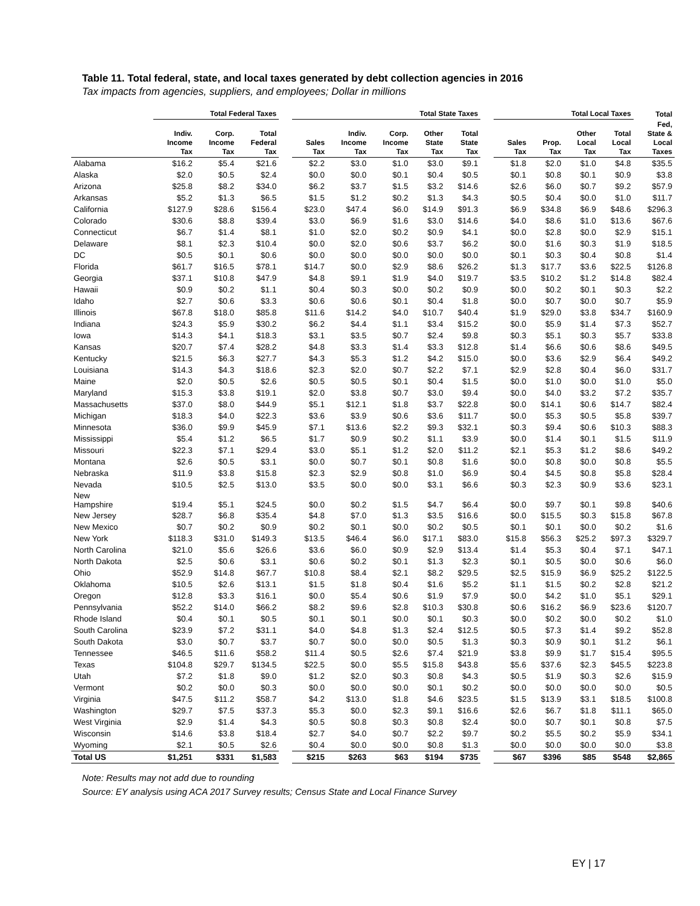Table 11. Total federal, state, and local taxes generated by debt collection agencies in 2016
Tax impacts from agencies, suppliers, and employees; Dollar in millions
| | Total Federal Taxes | | | | Total State Taxes | | | | | | Total Local Taxes | | | | Total |
| --- | --- | --- | --- | --- | --- | --- | --- | --- | --- | --- | --- | --- | --- | --- | --- |
| | Indiv. Income Tax | Corp. Income Tax | Total Federal Tax | | Sales Tax | Indiv. Income Tax | Corp. Income Tax | Other State Tax | Total State Tax | | Sales Tax | Prop. Tax | Other Local Tax | Total Local Tax | Fed, State & Local Taxes |
| Alabama | $16.2 | $5.4 | $21.6 | | $2.2 | $3.0 | $1.0 | $3.0 | $9.1 | | $1.8 | $2.0 | $1.0 | $4.8 | $35.5 |
| Alaska | $2.0 | $0.5 | $2.4 | | $0.0 | $0.0 | $0.1 | $0.4 | $0.5 | | $0.1 | $0.8 | $0.1 | $0.9 | $3.8 |
| Arizona | $25.8 | $8.2 | $34.0 | | $6.2 | $3.7 | $1.5 | $3.2 | $14.6 | | $2.6 | $6.0 | $0.7 | $9.2 | $57.9 |
| Arkansas | $5.2 | $1.3 | $6.5 | | $1.5 | $1.2 | $0.2 | $1.3 | $4.3 | | $0.5 | $0.4 | $0.0 | $1.0 | $11.7 |
| California | $127.9 | $28.6 | $156.4 | | $23.0 | $47.4 | $6.0 | $14.9 | $91.3 | | $6.9 | $34.8 | $6.9 | $48.6 | $296.3 |
| Colorado | $30.6 | $8.8 | $39.4 | | $3.0 | $6.9 | $1.6 | $3.0 | $14.6 | | $4.0 | $8.6 | $1.0 | $13.6 | $67.6 |
| Connecticut | $6.7 | $1.4 | $8.1 | | $1.0 | $2.0 | $0.2 | $0.9 | $4.1 | | $0.0 | $2.8 | $0.0 | $2.9 | $15.1 |
| Delaware | $8.1 | $2.3 | $10.4 | | $0.0 | $2.0 | $0.6 | $3.7 | $6.2 | | $0.0 | $1.6 | $0.3 | $1.9 | $18.5 |
| DC | $0.5 | $0.1 | $0.6 | | $0.0 | $0.0 | $0.0 | $0.0 | $0.0 | | $0.1 | $0.3 | $0.4 | $0.8 | $1.4 |
| Florida | $61.7 | $16.5 | $78.1 | | $14.7 | $0.0 | $2.9 | $8.6 | $26.2 | | $1.3 | $17.7 | $3.6 | $22.5 | $126.8 |
| Georgia | $37.1 | $10.8 | $47.9 | | $4.8 | $9.1 | $1.9 | $4.0 | $19.7 | | $3.5 | $10.2 | $1.2 | $14.8 | $82.4 |
| Hawaii | $0.9 | $0.2 | $1.1 | | $0.4 | $0.3 | $0.0 | $0.2 | $0.9 | | $0.0 | $0.2 | $0.1 | $0.3 | $2.2 |
| Idaho | $2.7 | $0.6 | $3.3 | | $0.6 | $0.6 | $0.1 | $0.4 | $1.8 | | $0.0 | $0.7 | $0.0 | $0.7 | $5.9 |
| Illinois | $67.8 | $18.0 | $85.8 | | $11.6 | $14.2 | $4.0 | $10.7 | $40.4 | | $1.9 | $29.0 | $3.8 | $34.7 | $160.9 |
| Indiana | $24.3 | $5.9 | $30.2 | | $6.2 | $4.4 | $1.1 | $3.4 | $15.2 | | $0.0 | $5.9 | $1.4 | $7.3 | $52.7 |
| Iowa | $14.3 | $4.1 | $18.3 | | $3.1 | $3.5 | $0.7 | $2.4 | $9.8 | | $0.3 | $5.1 | $0.3 | $5.7 | $33.8 |
| Kansas | $20.7 | $7.4 | $28.2 | | $4.8 | $3.3 | $1.4 | $3.3 | $12.8 | | $1.4 | $6.6 | $0.6 | $8.6 | $49.5 |
| Kentucky | $21.5 | $6.3 | $27.7 | | $4.3 | $5.3 | $1.2 | $4.2 | $15.0 | | $0.0 | $3.6 | $2.9 | $6.4 | $49.2 |
| Louisiana | $14.3 | $4.3 | $18.6 | | $2.3 | $2.0 | $0.7 | $2.2 | $7.1 | | $2.9 | $2.8 | $0.4 | $6.0 | $31.7 |
| Maine | $2.0 | $0.5 | $2.6 | | $0.5 | $0.5 | $0.1 | $0.4 | $1.5 | | $0.0 | $1.0 | $0.0 | $1.0 | $5.0 |
| Maryland | $15.3 | $3.8 | $19.1 | | $2.0 | $3.8 | $0.7 | $3.0 | $9.4 | | $0.0 | $4.0 | $3.2 | $7.2 | $35.7 |
| Massachusetts | $37.0 | $8.0 | $44.9 | | $5.1 | $12.1 | $1.8 | $3.7 | $22.8 | | $0.0 | $14.1 | $0.6 | $14.7 | $82.4 |
| Michigan | $18.3 | $4.0 | $22.3 | | $3.6 | $3.9 | $0.6 | $3.6 | $11.7 | | $0.0 | $5.3 | $0.5 | $5.8 | $39.7 |
| Minnesota | $36.0 | $9.9 | $45.9 | | $7.1 | $13.6 | $2.2 | $9.3 | $32.1 | | $0.3 | $9.4 | $0.6 | $10.3 | $88.3 |
| Mississippi | $5.4 | $1.2 | $6.5 | | $1.7 | $0.9 | $0.2 | $1.1 | $3.9 | | $0.0 | $1.4 | $0.1 | $1.5 | $11.9 |
| Missouri | $22.3 | $7.1 | $29.4 | | $3.0 | $5.1 | $1.2 | $2.0 | $11.2 | | $2.1 | $5.3 | $1.2 | $8.6 | $49.2 |
| Montana | $2.6 | $0.5 | $3.1 | | $0.0 | $0.7 | $0.1 | $0.8 | $1.6 | | $0.0 | $0.8 | $0.0 | $0.8 | $5.5 |
| Nebraska | $11.9 | $3.8 | $15.8 | | $2.3 | $2.9 | $0.8 | $1.0 | $6.9 | | $0.4 | $4.5 | $0.8 | $5.8 | $28.4 |
| Nevada | $10.5 | $2.5 | $13.0 | | $3.5 | $0.0 | $0.0 | $3.1 | $6.6 | | $0.3 | $2.3 | $0.9 | $3.6 | $23.1 |
| New Hampshire | $19.4 | $5.1 | $24.5 | | $0.0 | $0.2 | $1.5 | $4.7 | $6.4 | | $0.0 | $9.7 | $0.1 | $9.8 | $40.6 |
| New Jersey | $28.7 | $6.8 | $35.4 | | $4.8 | $7.0 | $1.3 | $3.5 | $16.6 | | $0.0 | $15.5 | $0.3 | $15.8 | $67.8 |
| New Mexico | $0.7 | $0.2 | $0.9 | | $0.2 | $0.1 | $0.0 | $0.2 | $0.5 | | $0.1 | $0.1 | $0.0 | $0.2 | $1.6 |
| New York | $118.3 | $31.0 | $149.3 | | $13.5 | $46.4 | $6.0 | $17.1 | $83.0 | | $15.8 | $56.3 | $25.2 | $97.3 | $329.7 |
| North Carolina | $21.0 | $5.6 | $26.6 | | $3.6 | $6.0 | $0.9 | $2.9 | $13.4 | | $1.4 | $5.3 | $0.4 | $7.1 | $47.1 |
| North Dakota | $2.5 | $0.6 | $3.1 | | $0.6 | $0.2 | $0.1 | $1.3 | $2.3 | | $0.1 | $0.5 | $0.0 | $0.6 | $6.0 |
| Ohio | $52.9 | $14.8 | $67.7 | | $10.8 | $8.4 | $2.1 | $8.2 | $29.5 | | $2.5 | $15.9 | $6.9 | $25.2 | $122.5 |
| Oklahoma | $10.5 | $2.6 | $13.1 | | $1.5 | $1.8 | $0.4 | $1.6 | $5.2 | | $1.1 | $1.5 | $0.2 | $2.8 | $21.2 |
| Oregon | $12.8 | $3.3 | $16.1 | | $0.0 | $5.4 | $0.6 | $1.9 | $7.9 | | $0.0 | $4.2 | $1.0 | $5.1 | $29.1 |
| Pennsylvania | $52.2 | $14.0 | $66.2 | | $8.2 | $9.6 | $2.8 | $10.3 | $30.8 | | $0.6 | $16.2 | $6.9 | $23.6 | $120.7 |
| Rhode Island | $0.4 | $0.1 | $0.5 | | $0.1 | $0.1 | $0.0 | $0.1 | $0.3 | | $0.0 | $0.2 | $0.0 | $0.2 | $1.0 |
| South Carolina | $23.9 | $7.2 | $31.1 | | $4.0 | $4.8 | $1.3 | $2.4 | $12.5 | | $0.5 | $7.3 | $1.4 | $9.2 | $52.8 |
| South Dakota | $3.0 | $0.7 | $3.7 | | $0.7 | $0.0 | $0.0 | $0.5 | $1.3 | | $0.3 | $0.9 | $0.1 | $1.2 | $6.1 |
| Tennessee | $46.5 | $11.6 | $58.2 | | $11.4 | $0.5 | $2.6 | $7.4 | $21.9 | | $3.8 | $9.9 | $1.7 | $15.4 | $95.5 |
| Texas | $104.8 | $29.7 | $134.5 | | $22.5 | $0.0 | $5.5 | $15.8 | $43.8 | | $5.6 | $37.6 | $2.3 | $45.5 | $223.8 |
| Utah | $7.2 | $1.8 | $9.0 | | $1.2 | $2.0 | $0.3 | $0.8 | $4.3 | | $0.5 | $1.9 | $0.3 | $2.6 | $15.9 |
| Vermont | $0.2 | $0.0 | $0.3 | | $0.0 | $0.0 | $0.0 | $0.1 | $0.2 | | $0.0 | $0.0 | $0.0 | $0.0 | $0.5 |
| Virginia | $47.5 | $11.2 | $58.7 | | $4.2 | $13.0 | $1.8 | $4.6 | $23.5 | | $1.5 | $13.9 | $3.1 | $18.5 | $100.8 |
| Washington | $29.7 | $7.5 | $37.3 | | $5.3 | $0.0 | $2.3 | $9.1 | $16.6 | | $2.6 | $6.7 | $1.8 | $11.1 | $65.0 |
| West Virginia | $2.9 | $1.4 | $4.3 | | $0.5 | $0.8 | $0.3 | $0.8 | $2.4 | | $0.0 | $0.7 | $0.1 | $0.8 | $7.5 |
| Wisconsin | $14.6 | $3.8 | $18.4 | | $2.7 | $4.0 | $0.7 | $2.2 | $9.7 | | $0.2 | $5.5 | $0.2 | $5.9 | $34.1 |
| Wyoming | $2.1 | $0.5 | $2.6 | | $0.4 | $0.0 | $0.0 | $0.8 | $1.3 | | $0.0 | $0.0 | $0.0 | $0.0 | $3.8 |
| Total US | $1,251 | $331 | $1,583 | | $215 | $263 | $63 | $194 | $735 | | $67 | $396 | $85 | $548 | $2,865 |
Note: Results may not add due to rounding
Source: EY analysis using ACA 2017 Survey results; Census State and Local Finance Survey
EY | 17